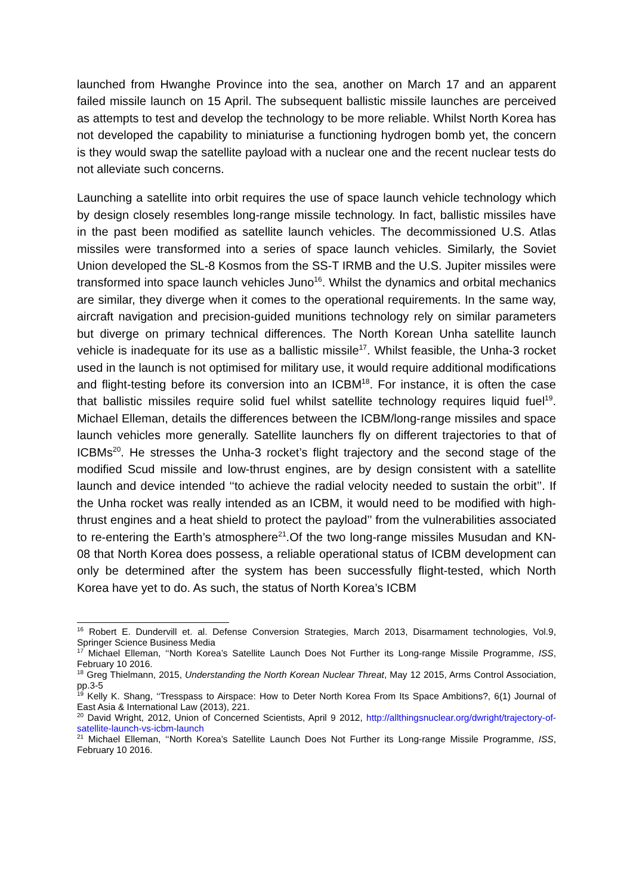launched from Hwanghe Province into the sea, another on March 17 and an apparent failed missile launch on 15 April. The subsequent ballistic missile launches are perceived as attempts to test and develop the technology to be more reliable. Whilst North Korea has not developed the capability to miniaturise a functioning hydrogen bomb yet, the concern is they would swap the satellite payload with a nuclear one and the recent nuclear tests do not alleviate such concerns.
Launching a satellite into orbit requires the use of space launch vehicle technology which by design closely resembles long-range missile technology. In fact, ballistic missiles have in the past been modified as satellite launch vehicles. The decommissioned U.S. Atlas missiles were transformed into a series of space launch vehicles. Similarly, the Soviet Union developed the SL-8 Kosmos from the SS-T IRMB and the U.S. Jupiter missiles were transformed into space launch vehicles Juno<sup>16</sup>. Whilst the dynamics and orbital mechanics are similar, they diverge when it comes to the operational requirements. In the same way, aircraft navigation and precision-guided munitions technology rely on similar parameters but diverge on primary technical differences. The North Korean Unha satellite launch vehicle is inadequate for its use as a ballistic missile<sup>17</sup>. Whilst feasible, the Unha-3 rocket used in the launch is not optimised for military use, it would require additional modifications and flight-testing before its conversion into an ICBM<sup>18</sup>. For instance, it is often the case that ballistic missiles require solid fuel whilst satellite technology requires liquid fuel<sup>19</sup>. Michael Elleman, details the differences between the ICBM/long-range missiles and space launch vehicles more generally. Satellite launchers fly on different trajectories to that of ICBMs<sup>20</sup>. He stresses the Unha-3 rocket’s flight trajectory and the second stage of the modified Scud missile and low-thrust engines, are by design consistent with a satellite launch and device intended ‘‘to achieve the radial velocity needed to sustain the orbit’’. If the Unha rocket was really intended as an ICBM, it would need to be modified with high-thrust engines and a heat shield to protect the payload’’ from the vulnerabilities associated to re-entering the Earth’s atmosphere<sup>21</sup>.Of the two long-range missiles Musudan and KN-08 that North Korea does possess, a reliable operational status of ICBM development can only be determined after the system has been successfully flight-tested, which North Korea have yet to do. As such, the status of North Korea’s ICBM
<sup>16</sup> Robert E. Dundervill et. al. Defense Conversion Strategies, March 2013, Disarmament technologies, Vol.9, Springer Science Business Media
<sup>17</sup> Michael Elleman, ‘‘North Korea’s Satellite Launch Does Not Further its Long-range Missile Programme, ISS, February 10 2016.
<sup>18</sup> Greg Thielmann, 2015, Understanding the North Korean Nuclear Threat, May 12 2015, Arms Control Association, pp.3-5
<sup>19</sup> Kelly K. Shang, ‘‘Tresspass to Airspace: How to Deter North Korea From Its Space Ambitions?, 6(1) Journal of East Asia & International Law (2013), 221.
<sup>20</sup> David Wright, 2012, Union of Concerned Scientists, April 9 2012, http://allthingsnuclear.org/dwright/trajectory-of-satellite-launch-vs-icbm-launch
<sup>21</sup> Michael Elleman, ‘‘North Korea’s Satellite Launch Does Not Further its Long-range Missile Programme, ISS, February 10 2016.